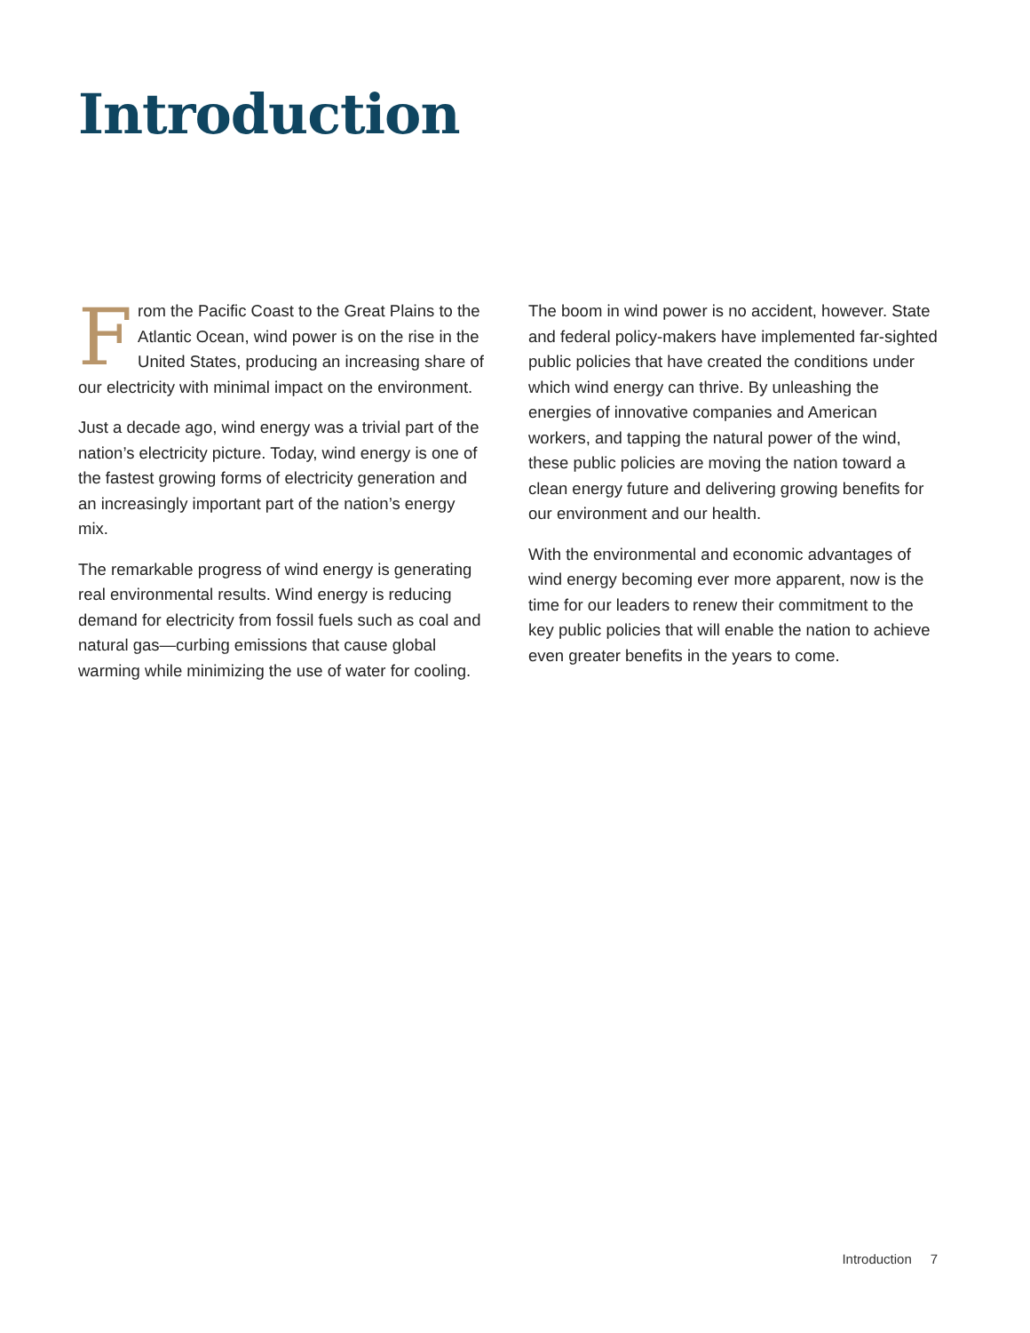Introduction
From the Pacific Coast to the Great Plains to the Atlantic Ocean, wind power is on the rise in the United States, producing an increasing share of our electricity with minimal impact on the environment.
Just a decade ago, wind energy was a trivial part of the nation’s electricity picture. Today, wind energy is one of the fastest growing forms of electricity generation and an increasingly important part of the nation’s energy mix.
The remarkable progress of wind energy is generating real environmental results. Wind energy is reducing demand for electricity from fossil fuels such as coal and natural gas—curbing emissions that cause global warming while minimizing the use of water for cooling.
The boom in wind power is no accident, however. State and federal policy-makers have implemented far-sighted public policies that have created the conditions under which wind energy can thrive. By unleashing the energies of innovative companies and American workers, and tapping the natural power of the wind, these public policies are moving the nation toward a clean energy future and delivering growing benefits for our environment and our health.
With the environmental and economic advantages of wind energy becoming ever more apparent, now is the time for our leaders to renew their commitment to the key public policies that will enable the nation to achieve even greater benefits in the years to come.
Introduction 7